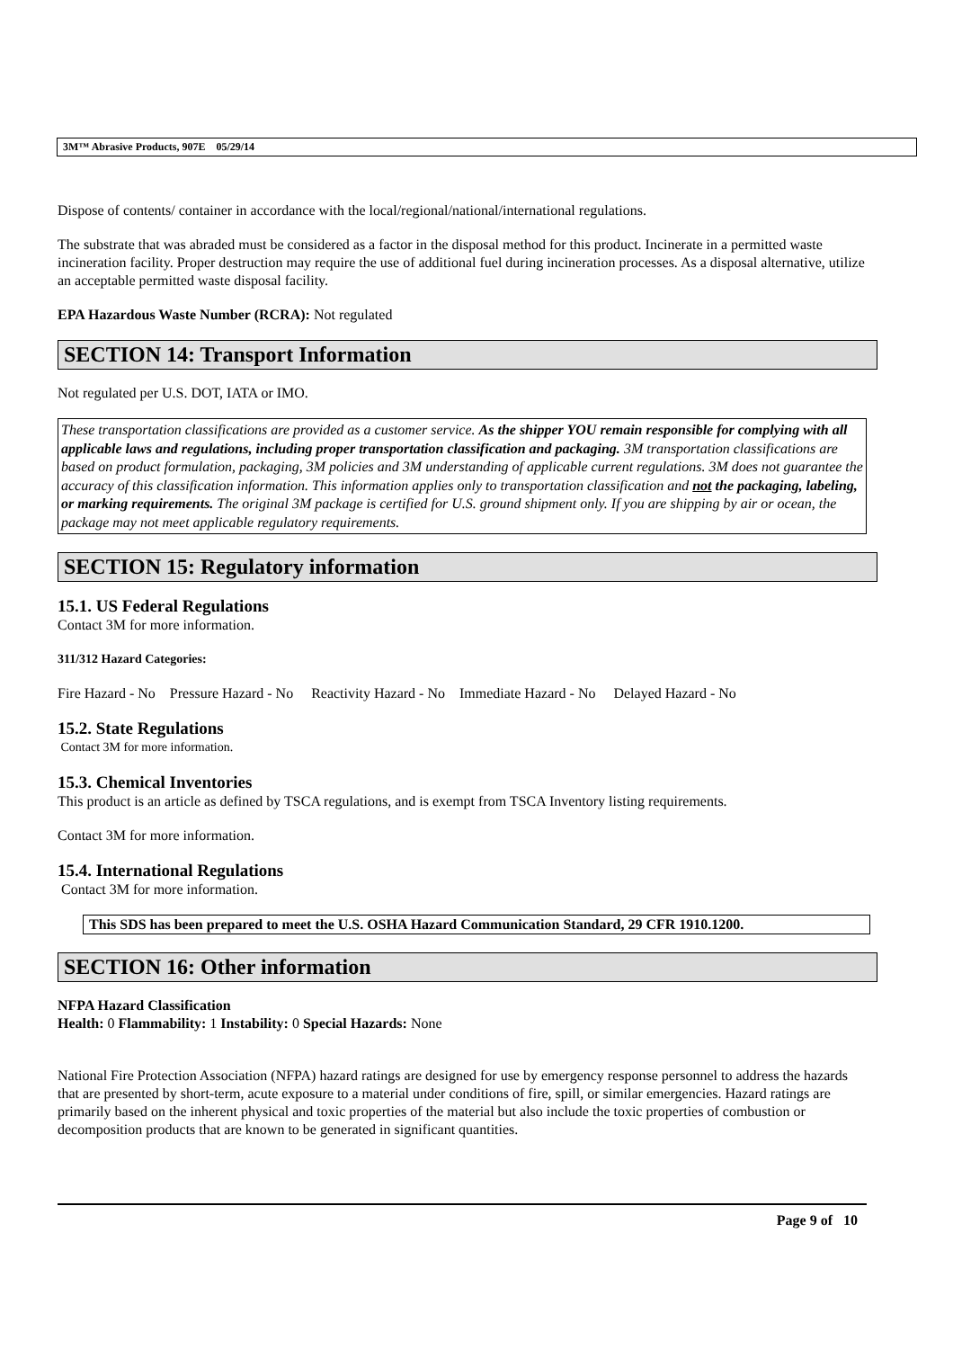3M™ Abrasive Products, 907E 05/29/14
Dispose of contents/ container in accordance with the local/regional/national/international regulations.
The substrate that was abraded must be considered as a factor in the disposal method for this product. Incinerate in a permitted waste incineration facility. Proper destruction may require the use of additional fuel during incineration processes. As a disposal alternative, utilize an acceptable permitted waste disposal facility.
EPA Hazardous Waste Number (RCRA): Not regulated
SECTION 14: Transport Information
Not regulated per U.S. DOT, IATA or IMO.
These transportation classifications are provided as a customer service. As the shipper YOU remain responsible for complying with all applicable laws and regulations, including proper transportation classification and packaging. 3M transportation classifications are based on product formulation, packaging, 3M policies and 3M understanding of applicable current regulations. 3M does not guarantee the accuracy of this classification information. This information applies only to transportation classification and not the packaging, labeling, or marking requirements. The original 3M package is certified for U.S. ground shipment only. If you are shipping by air or ocean, the package may not meet applicable regulatory requirements.
SECTION 15: Regulatory information
15.1. US Federal Regulations
Contact 3M for more information.
311/312 Hazard Categories:
Fire Hazard - No Pressure Hazard - No Reactivity Hazard - No Immediate Hazard - No Delayed Hazard - No
15.2. State Regulations
Contact 3M for more information.
15.3. Chemical Inventories
This product is an article as defined by TSCA regulations, and is exempt from TSCA Inventory listing requirements.
Contact 3M for more information.
15.4. International Regulations
Contact 3M for more information.
This SDS has been prepared to meet the U.S. OSHA Hazard Communication Standard, 29 CFR 1910.1200.
SECTION 16: Other information
NFPA Hazard Classification
Health: 0 Flammability: 1 Instability: 0 Special Hazards: None
National Fire Protection Association (NFPA) hazard ratings are designed for use by emergency response personnel to address the hazards that are presented by short-term, acute exposure to a material under conditions of fire, spill, or similar emergencies. Hazard ratings are primarily based on the inherent physical and toxic properties of the material but also include the toxic properties of combustion or decomposition products that are known to be generated in significant quantities.
Page 9 of 10